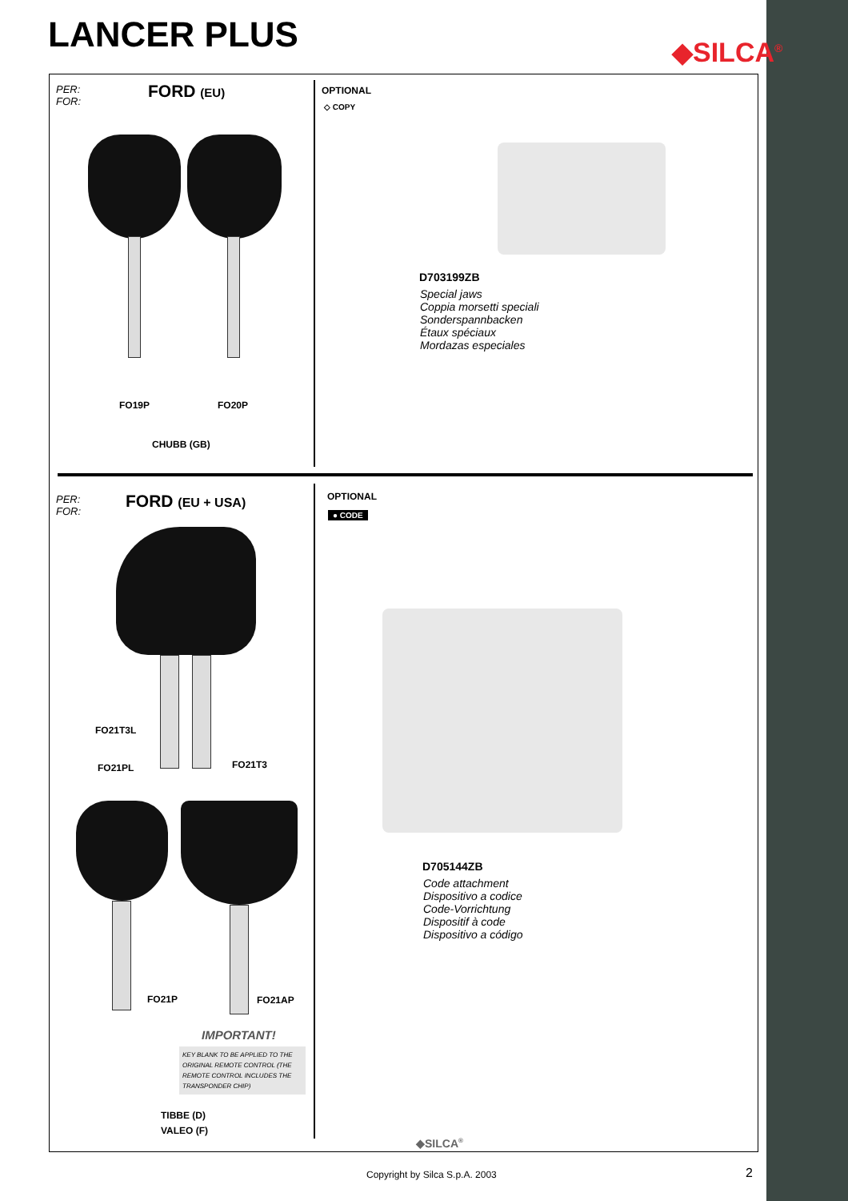LANCER PLUS ◆SILCA<sup>®</sup>
PER:
FOR:
FORD (EU) OPTIONAL
◇ COPY
D703199ZB
Special jaws
Coppia morsetti speciali
Sonderspannbacken
Étaux spéciaux
Mordazas especiales
FO19P FO20P
CHUBB (GB)
PER:
FOR:
FORD (EU + USA) OPTIONAL
● CODE
FO21T3L
FO21T3
FO21PL
D705144ZB
Code attachment
Dispositivo a codice
Code-Vorrichtung
Dispositif à code
Dispositivo a código
FO21P FO21AP
IMPORTANT!
KEY BLANK TO BE APPLIED TO THE ORIGINAL REMOTE CONTROL (THE REMOTE CONTROL INCLUDES THE TRANSPONDER CHIP)
TIBBE (D)
VALEO (F)
◆SILCA<sup>®</sup>
Copyright by Silca S.p.A. 2003 2